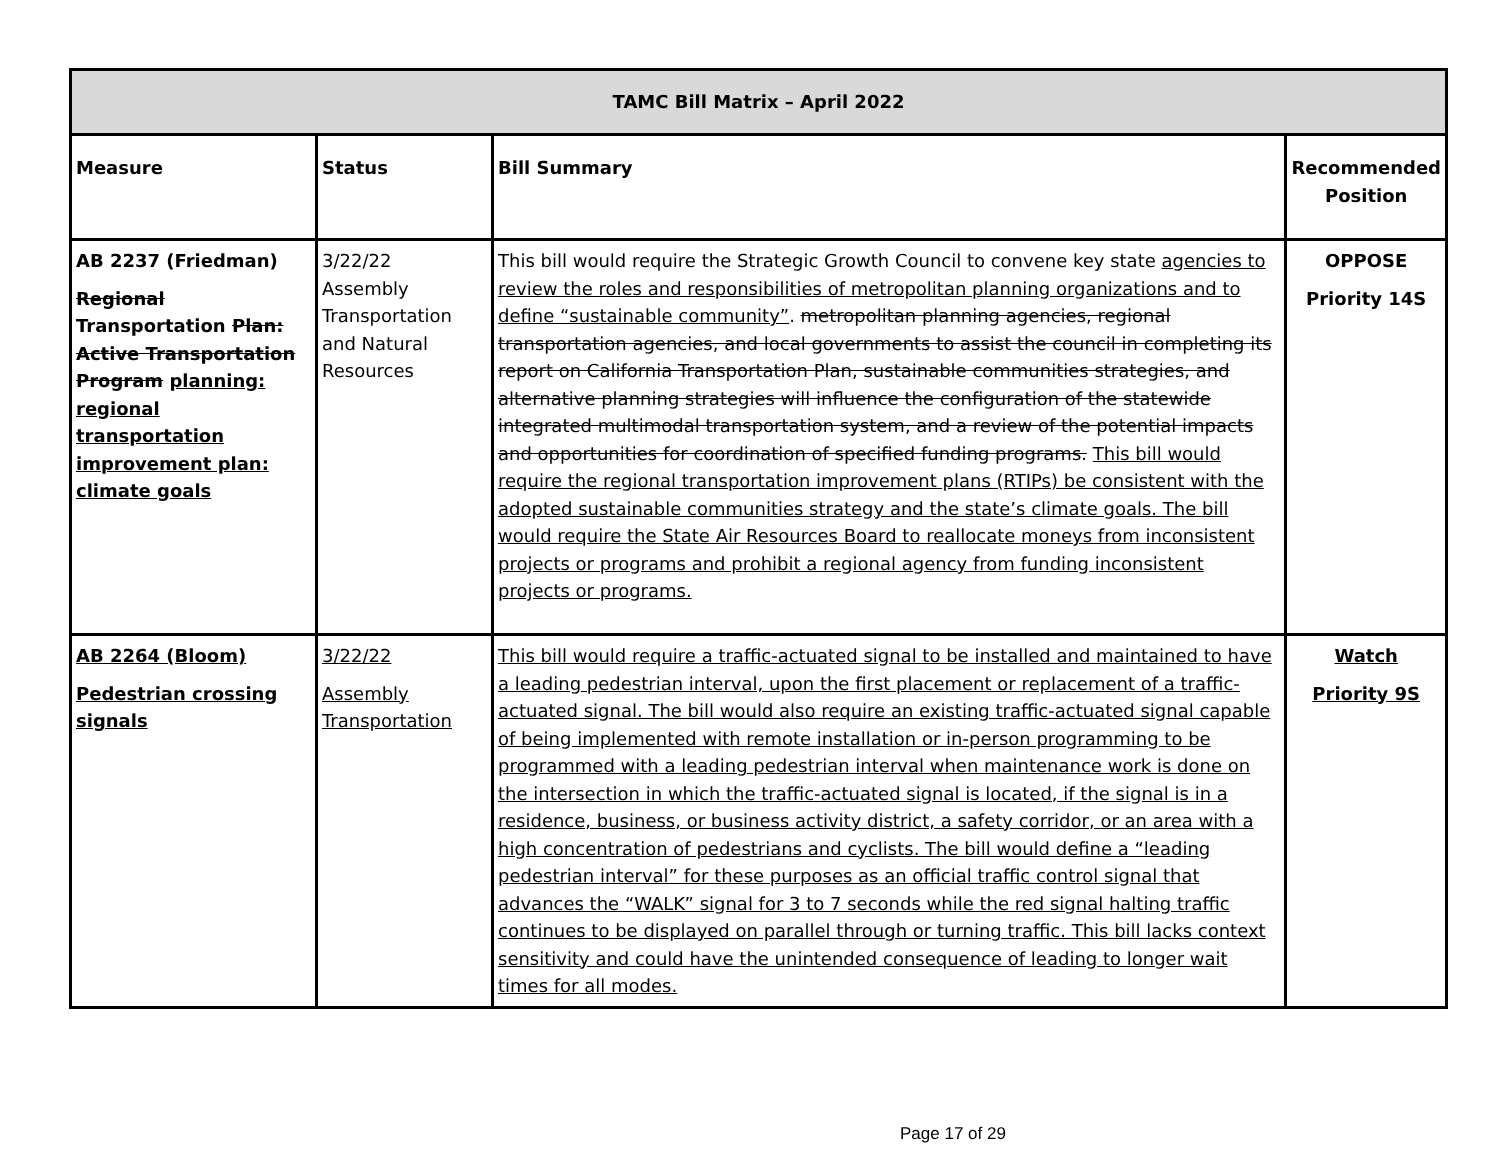| TAMC Bill Matrix – April 2022 | | | |
| --- | --- | --- | --- |
| Measure | Status | Bill Summary | Recommended Position |
| AB 2237 (Friedman) Regional Transportation Plan: Active Transportation Program planning: regional transportation improvement plan: climate goals | 3/22/22 Assembly Transportation and Natural Resources | This bill would require the Strategic Growth Council to convene key state agencies to review the roles and responsibilities of metropolitan planning organizations and to define “sustainable community” . metropolitan planning agencies, regional transportation agencies, and local governments to assist the council in completing its report on California Transportation Plan, sustainable communities strategies, and alternative planning strategies will influence the configuration of the statewide integrated multimodal transportation system, and a review of the potential impacts and opportunities for coordination of specified funding programs. This bill would require the regional transportation improvement plans (RTIPs) be consistent with the adopted sustainable communities strategy and the state’s climate goals. The bill would require the State Air Resources Board to reallocate moneys from inconsistent projects or programs and prohibit a regional agency from funding inconsistent projects or programs. | OPPOSE Priority 14S |
| AB 2264 (Bloom) Pedestrian crossing signals | 3/22/22 Assembly Transportation | This bill would require a traffic-actuated signal to be installed and maintained to have a leading pedestrian interval, upon the first placement or replacement of a traffic-actuated signal. The bill would also require an existing traffic-actuated signal capable of being implemented with remote installation or in-person programming to be programmed with a leading pedestrian interval when maintenance work is done on the intersection in which the traffic-actuated signal is located, if the signal is in a residence, business, or business activity district, a safety corridor, or an area with a high concentration of pedestrians and cyclists. The bill would define a “leading pedestrian interval” for these purposes as an official traffic control signal that advances the “WALK” signal for 3 to 7 seconds while the red signal halting traffic continues to be displayed on parallel through or turning traffic. This bill lacks context sensitivity and could have the unintended consequence of leading to longer wait times for all modes. | Watch Priority 9S |
Page 17 of 29